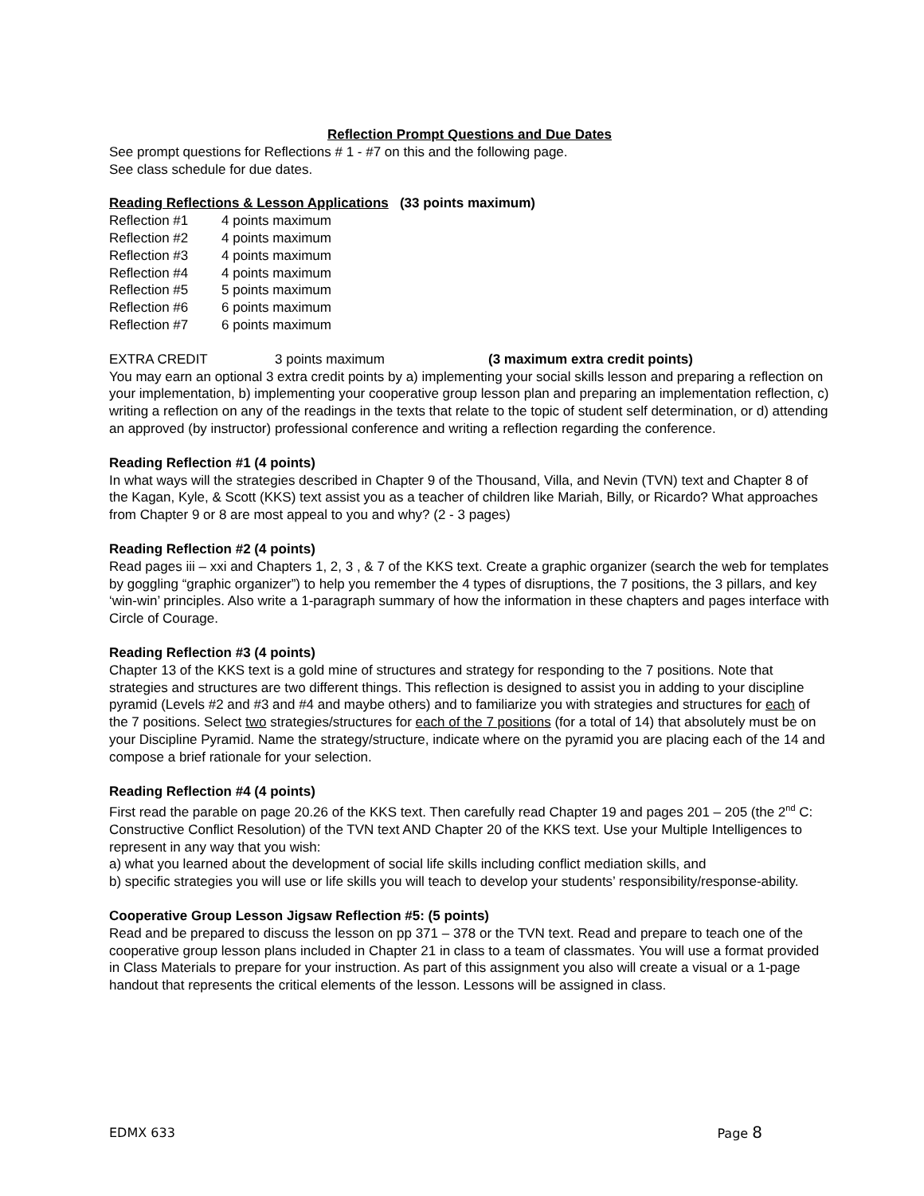Reflection Prompt Questions and Due Dates
See prompt questions for Reflections # 1 - #7 on this and the following page.
See class schedule for due dates.
Reading Reflections & Lesson Applications (33 points maximum)
| Reflection #1 | 4 points maximum |
| Reflection #2 | 4 points maximum |
| Reflection #3 | 4 points maximum |
| Reflection #4 | 4 points maximum |
| Reflection #5 | 5 points maximum |
| Reflection #6 | 6 points maximum |
| Reflection #7 | 6 points maximum |
| EXTRA CREDIT | 3 points maximum | (3 maximum extra credit points) |
You may earn an optional 3 extra credit points by a) implementing your social skills lesson and preparing a reflection on your implementation, b) implementing your cooperative group lesson plan and preparing an implementation reflection, c) writing a reflection on any of the readings in the texts that relate to the topic of student self determination, or d) attending an approved (by instructor) professional conference and writing a reflection regarding the conference.
Reading Reflection #1 (4 points)
In what ways will the strategies described in Chapter 9 of the Thousand, Villa, and Nevin (TVN) text and Chapter 8 of the Kagan, Kyle, & Scott (KKS) text assist you as a teacher of children like Mariah, Billy, or Ricardo? What approaches from Chapter 9 or 8 are most appeal to you and why? (2 - 3 pages)
Reading Reflection #2 (4 points)
Read pages iii – xxi and Chapters 1, 2, 3 , & 7 of the KKS text. Create a graphic organizer (search the web for templates by goggling “graphic organizer”) to help you remember the 4 types of disruptions, the 7 positions, the 3 pillars, and key ‘win-win’ principles. Also write a 1-paragraph summary of how the information in these chapters and pages interface with Circle of Courage.
Reading Reflection #3 (4 points)
Chapter 13 of the KKS text is a gold mine of structures and strategy for responding to the 7 positions. Note that strategies and structures are two different things. This reflection is designed to assist you in adding to your discipline pyramid (Levels #2 and #3 and #4 and maybe others) and to familiarize you with strategies and structures for each of the 7 positions. Select two strategies/structures for each of the 7 positions (for a total of 14) that absolutely must be on your Discipline Pyramid. Name the strategy/structure, indicate where on the pyramid you are placing each of the 14 and compose a brief rationale for your selection.
Reading Reflection #4 (4 points)
First read the parable on page 20.26 of the KKS text. Then carefully read Chapter 19 and pages 201 – 205 (the 2<sup>nd</sup> C: Constructive Conflict Resolution) of the TVN text AND Chapter 20 of the KKS text. Use your Multiple Intelligences to represent in any way that you wish:
a) what you learned about the development of social life skills including conflict mediation skills, and
b) specific strategies you will use or life skills you will teach to develop your students’ responsibility/response-ability.
Cooperative Group Lesson Jigsaw Reflection #5: (5 points)
Read and be prepared to discuss the lesson on pp 371 – 378 or the TVN text. Read and prepare to teach one of the cooperative group lesson plans included in Chapter 21 in class to a team of classmates. You will use a format provided in Class Materials to prepare for your instruction. As part of this assignment you also will create a visual or a 1-page handout that represents the critical elements of the lesson. Lessons will be assigned in class.
EDMX 633 Page 8